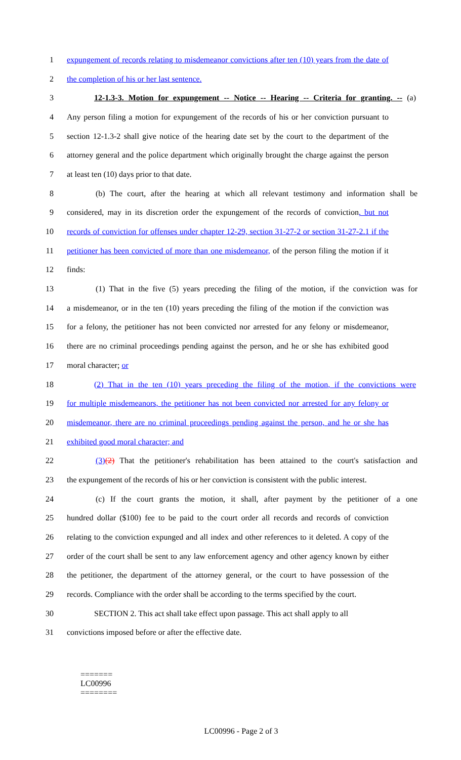1 expungement of records relating to misdemeanor convictions after ten (10) years from the date of
2 the completion of his or her last sentence.
3 12-1.3-3. Motion for expungement -- Notice -- Hearing -- Criteria for granting. -- (a)
4 Any person filing a motion for expungement of the records of his or her conviction pursuant to
5 section 12-1.3-2 shall give notice of the hearing date set by the court to the department of the
6 attorney general and the police department which originally brought the charge against the person
7 at least ten (10) days prior to that date.
8 (b) The court, after the hearing at which all relevant testimony and information shall be
9 considered, may in its discretion order the expungement of the records of conviction, but not
10 records of conviction for offenses under chapter 12-29, section 31-27-2 or section 31-27-2.1 if the
11 petitioner has been convicted of more than one misdemeanor, of the person filing the motion if it
12 finds:
13 (1) That in the five (5) years preceding the filing of the motion, if the conviction was for
14 a misdemeanor, or in the ten (10) years preceding the filing of the motion if the conviction was
15 for a felony, the petitioner has not been convicted nor arrested for any felony or misdemeanor,
16 there are no criminal proceedings pending against the person, and he or she has exhibited good
17 moral character; or
18 (2) That in the ten (10) years preceding the filing of the motion, if the convictions were
19 for multiple misdemeanors, the petitioner has not been convicted nor arrested for any felony or
20 misdemeanor, there are no criminal proceedings pending against the person, and he or she has
21 exhibited good moral character; and
22 (3)(2) That the petitioner's rehabilitation has been attained to the court's satisfaction and
23 the expungement of the records of his or her conviction is consistent with the public interest.
24 (c) If the court grants the motion, it shall, after payment by the petitioner of a one
25 hundred dollar ($100) fee to be paid to the court order all records and records of conviction
26 relating to the conviction expunged and all index and other references to it deleted. A copy of the
27 order of the court shall be sent to any law enforcement agency and other agency known by either
28 the petitioner, the department of the attorney general, or the court to have possession of the
29 records. Compliance with the order shall be according to the terms specified by the court.
30 SECTION 2. This act shall take effect upon passage. This act shall apply to all
31 convictions imposed before or after the effective date.
=======
LC00996
========
LC00996 - Page 2 of 3